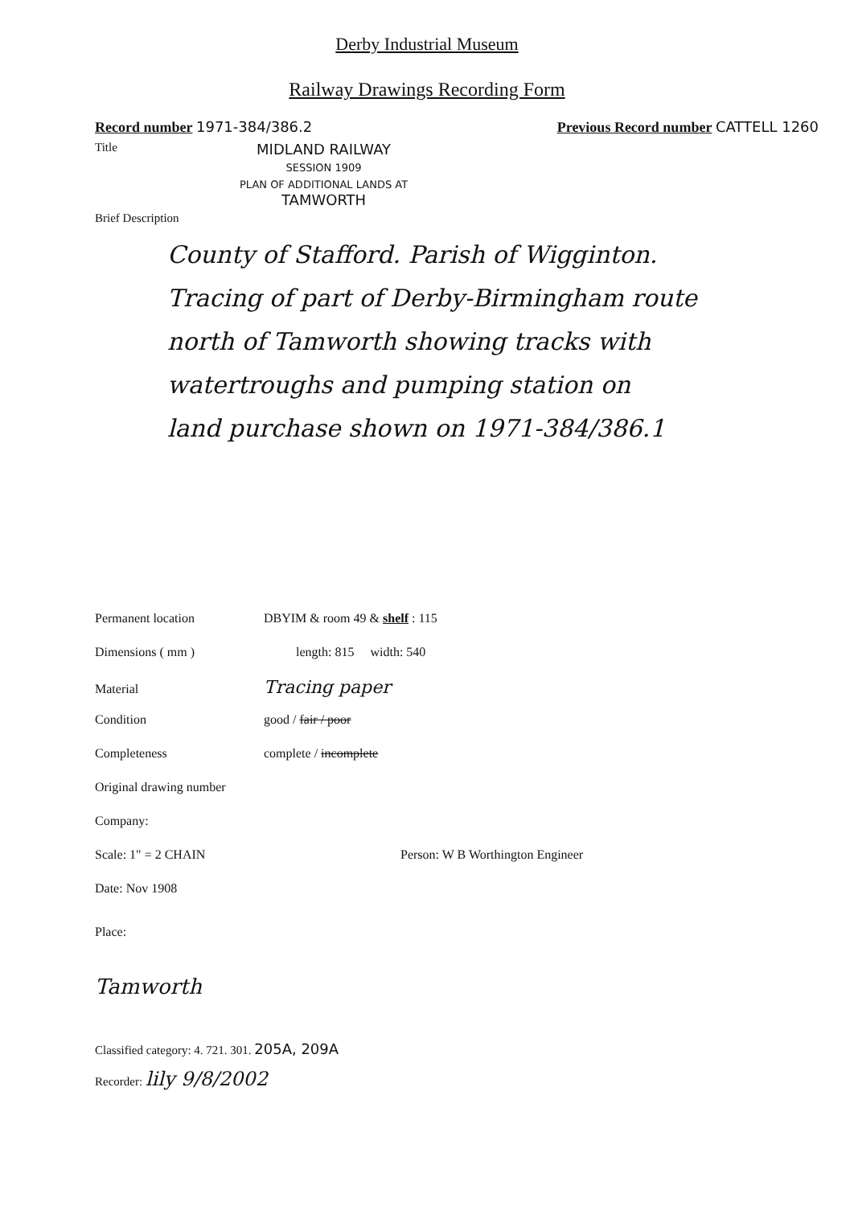Derby Industrial Museum
Railway Drawings Recording Form
Record number 1971-384/386.2 Previous Record number CATTELL 1260
Title MIDLAND RAILWAY
SESSION 1909
PLAN OF ADDITIONAL LANDS AT
TAMWORTH
Brief Description
County of Stafford. Parish of Wigginton.
Tracing of part of Derby-Birmingham route
north of Tamworth showing tracks with
watertroughs and pumping station on
land purchase shown on 1971-384/386.1
Permanent location DBYIM & room 49 & shelf : 115
Dimensions ( mm ) length: 815 width: 540
Material Tracing paper
Condition good / fair / poor
Completeness complete / incomplete
Original drawing number
Company:
Scale: 1" = 2 CHAIN Person: W B Worthington Engineer
Date: Nov 1908
Place:
Tamworth
Classified category: 4. 721. 301. 205A, 209A
Recorder: lily 9/8/2002